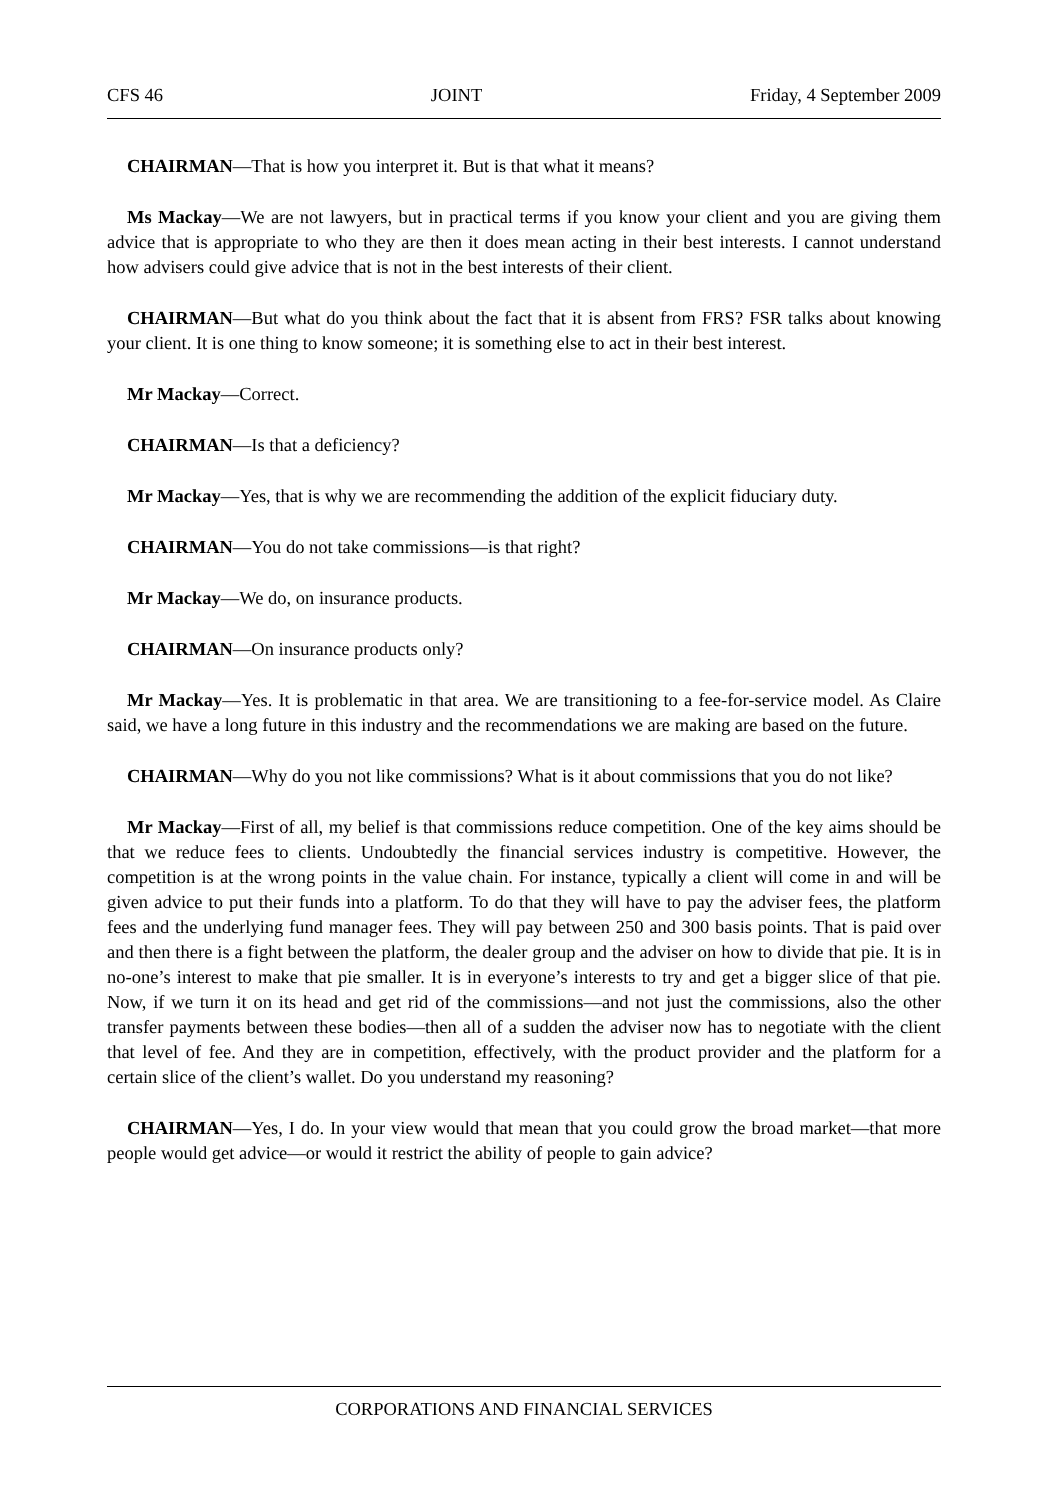CFS 46 JOINT Friday, 4 September 2009
CHAIRMAN—That is how you interpret it. But is that what it means?
Ms Mackay—We are not lawyers, but in practical terms if you know your client and you are giving them advice that is appropriate to who they are then it does mean acting in their best interests. I cannot understand how advisers could give advice that is not in the best interests of their client.
CHAIRMAN—But what do you think about the fact that it is absent from FRS? FSR talks about knowing your client. It is one thing to know someone; it is something else to act in their best interest.
Mr Mackay—Correct.
CHAIRMAN—Is that a deficiency?
Mr Mackay—Yes, that is why we are recommending the addition of the explicit fiduciary duty.
CHAIRMAN—You do not take commissions—is that right?
Mr Mackay—We do, on insurance products.
CHAIRMAN—On insurance products only?
Mr Mackay—Yes. It is problematic in that area. We are transitioning to a fee-for-service model. As Claire said, we have a long future in this industry and the recommendations we are making are based on the future.
CHAIRMAN—Why do you not like commissions? What is it about commissions that you do not like?
Mr Mackay—First of all, my belief is that commissions reduce competition. One of the key aims should be that we reduce fees to clients. Undoubtedly the financial services industry is competitive. However, the competition is at the wrong points in the value chain. For instance, typically a client will come in and will be given advice to put their funds into a platform. To do that they will have to pay the adviser fees, the platform fees and the underlying fund manager fees. They will pay between 250 and 300 basis points. That is paid over and then there is a fight between the platform, the dealer group and the adviser on how to divide that pie. It is in no-one’s interest to make that pie smaller. It is in everyone’s interests to try and get a bigger slice of that pie. Now, if we turn it on its head and get rid of the commissions—and not just the commissions, also the other transfer payments between these bodies—then all of a sudden the adviser now has to negotiate with the client that level of fee. And they are in competition, effectively, with the product provider and the platform for a certain slice of the client’s wallet. Do you understand my reasoning?
CHAIRMAN—Yes, I do. In your view would that mean that you could grow the broad market—that more people would get advice—or would it restrict the ability of people to gain advice?
CORPORATIONS AND FINANCIAL SERVICES